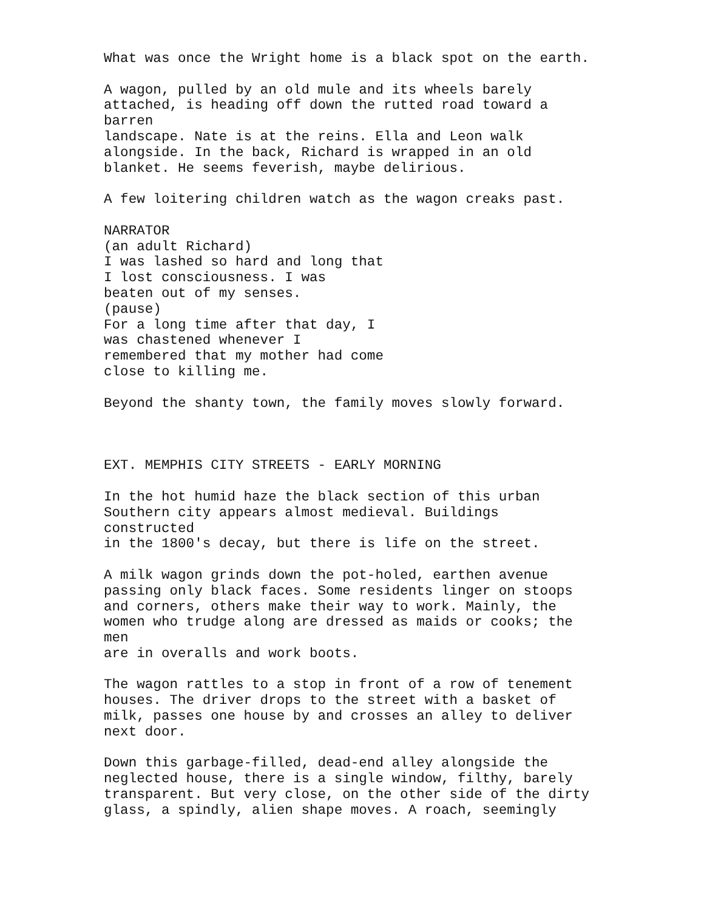What was once the Wright home is a black spot on the earth.
A wagon, pulled by an old mule and its wheels barely attached, is heading off down the rutted road toward a barren landscape. Nate is at the reins. Ella and Leon walk alongside. In the back, Richard is wrapped in an old blanket. He seems feverish, maybe delirious.
A few loitering children watch as the wagon creaks past.
NARRATOR (an adult Richard) I was lashed so hard and long that I lost consciousness. I was beaten out of my senses. (pause) For a long time after that day, I was chastened whenever I remembered that my mother had come close to killing me.
Beyond the shanty town, the family moves slowly forward.
EXT. MEMPHIS CITY STREETS - EARLY MORNING
In the hot humid haze the black section of this urban Southern city appears almost medieval. Buildings constructed in the 1800's decay, but there is life on the street.
A milk wagon grinds down the pot-holed, earthen avenue passing only black faces. Some residents linger on stoops and corners, others make their way to work. Mainly, the women who trudge along are dressed as maids or cooks; the men are in overalls and work boots.
The wagon rattles to a stop in front of a row of tenement houses. The driver drops to the street with a basket of milk, passes one house by and crosses an alley to deliver next door.
Down this garbage-filled, dead-end alley alongside the neglected house, there is a single window, filthy, barely transparent. But very close, on the other side of the dirty glass, a spindly, alien shape moves. A roach, seemingly